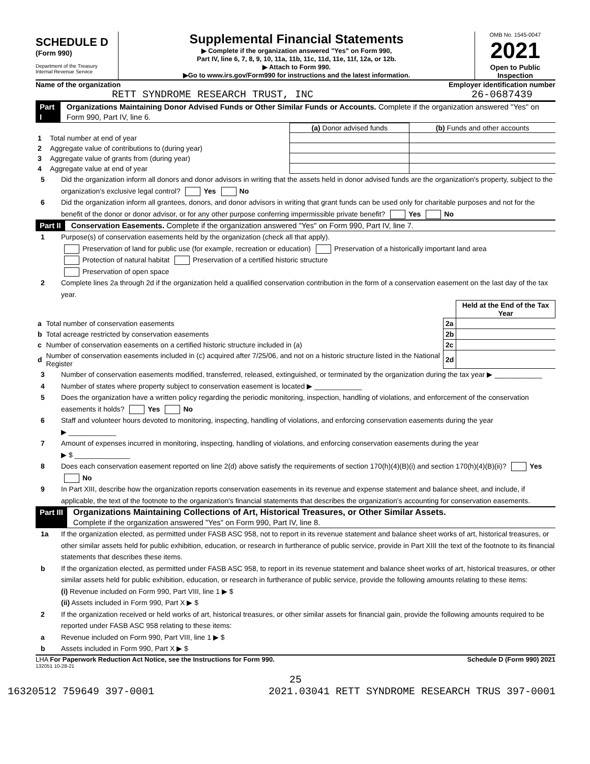SCHEDULE D
(Form 990)
Department of the Treasury
Internal Revenue Service
Supplemental Financial Statements
▶ Complete if the organization answered "Yes" on Form 990,
Part IV, line 6, 7, 8, 9, 10, 11a, 11b, 11c, 11d, 11e, 11f, 12a, or 12b.
▶ Attach to Form 990.
▶Go to www.irs.gov/Form990 for instructions and the latest information.
OMB No. 1545-0047
2021
Open to Public Inspection
Name of the organization
RETT SYNDROME RESEARCH TRUST, INC
Employer identification number
26-0687439
Part I Organizations Maintaining Donor Advised Funds or Other Similar Funds or Accounts. Complete if the organization answered "Yes" on Form 990, Part IV, line 6.
| | | (a) Donor advised funds | (b) Funds and other accounts |
| 1 | Total number at end of year | | |
| 2 | Aggregate value of contributions to (during year) | | |
| 3 | Aggregate value of grants from (during year) | | |
| 4 | Aggregate value at end of year | | |
5 Did the organization inform all donors and donor advisors in writing that the assets held in donor advised funds are the organization's property, subject to the organization's exclusive legal control? Yes No
6 Did the organization inform all grantees, donors, and donor advisors in writing that grant funds can be used only for charitable purposes and not for the benefit of the donor or donor advisor, or for any other purpose conferring impermissible private benefit? Yes No
Part II Conservation Easements. Complete if the organization answered "Yes" on Form 990, Part IV, line 7.
1 Purpose(s) of conservation easements held by the organization (check all that apply).
Preservation of land for public use (for example, recreation or education) Preservation of a historically important land area
Protection of natural habitat Preservation of a certified historic structure
Preservation of open space
2 Complete lines 2a through 2d if the organization held a qualified conservation contribution in the form of a conservation easement on the last day of the tax year.
| | | | Held at the End of the Tax Year |
| a | Total number of conservation easements | 2a | |
| b | Total acreage restricted by conservation easements | 2b | |
| c | Number of conservation easements on a certified historic structure included in (a) | 2c | |
| d | Number of conservation easements included in (c) acquired after 7/25/06, and not on a historic structure listed in the National Register | 2d | |
3 Number of conservation easements modified, transferred, released, extinguished, or terminated by the organization during the tax year ▶ ____________
4 Number of states where property subject to conservation easement is located ▶ ____________
5 Does the organization have a written policy regarding the periodic monitoring, inspection, handling of violations, and enforcement of the conservation easements it holds? Yes No
6 Staff and volunteer hours devoted to monitoring, inspecting, handling of violations, and enforcing conservation easements during the year
▶ ____________
7 Amount of expenses incurred in monitoring, inspecting, handling of violations, and enforcing conservation easements during the year
▶ $ ______________
8 Does each conservation easement reported on line 2(d) above satisfy the requirements of section 170(h)(4)(B)(i) and section 170(h)(4)(B)(ii)? Yes No
9 In Part XIII, describe how the organization reports conservation easements in its revenue and expense statement and balance sheet, and include, if applicable, the text of the footnote to the organization's financial statements that describes the organization's accounting for conservation easements.
Part III Organizations Maintaining Collections of Art, Historical Treasures, or Other Similar Assets.
Complete if the organization answered "Yes" on Form 990, Part IV, line 8.
1a If the organization elected, as permitted under FASB ASC 958, not to report in its revenue statement and balance sheet works of art, historical treasures, or other similar assets held for public exhibition, education, or research in furtherance of public service, provide in Part XIII the text of the footnote to its financial statements that describes these items.
b If the organization elected, as permitted under FASB ASC 958, to report in its revenue statement and balance sheet works of art, historical treasures, or other similar assets held for public exhibition, education, or research in furtherance of public service, provide the following amounts relating to these items:
(i) Revenue included on Form 990, Part VIII, line 1 ▶ $
(ii) Assets included in Form 990, Part X ▶ $
2 If the organization received or held works of art, historical treasures, or other similar assets for financial gain, provide the following amounts required to be reported under FASB ASC 958 relating to these items:
a Revenue included on Form 990, Part VIII, line 1 ▶ $
b Assets included in Form 990, Part X ▶ $
LHA For Paperwork Reduction Act Notice, see the Instructions for Form 990. Schedule D (Form 990) 2021
132051 10-28-21
25
16320512 759649 397-0001 2021.03041 RETT SYNDROME RESEARCH TRUS 397-0001